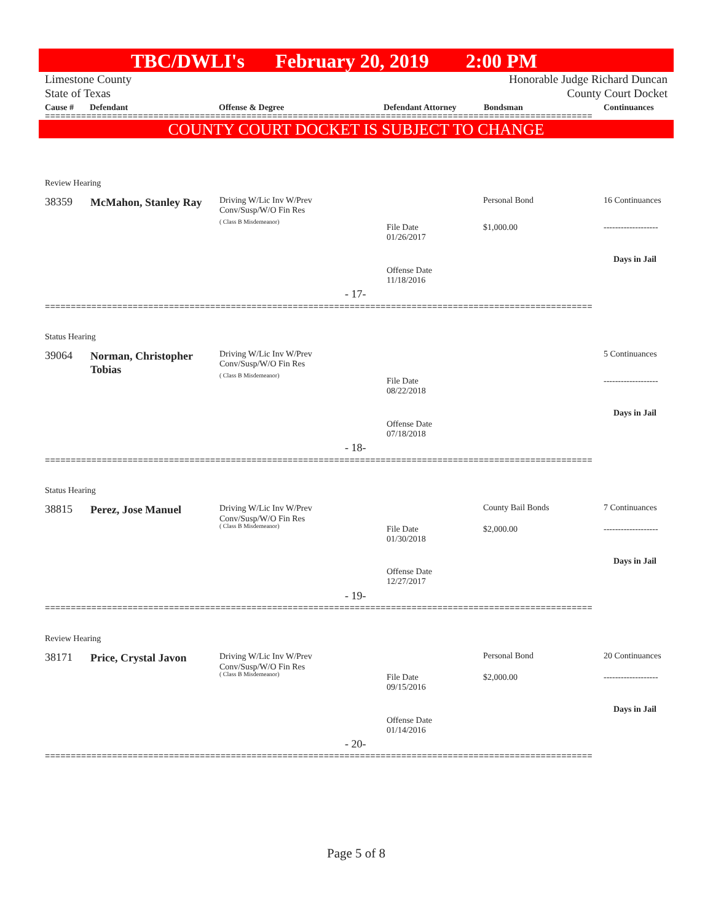TBC/DWLI's February 20, 2019 2:00 PM
Limestone County
State of Texas
Honorable Judge Richard Duncan
County Court Docket
Cause # Defendant Offense & Degree Defendant Attorney Bondsman Continuances
==========================================================================================================
COUNTY COURT DOCKET IS SUBJECT TO CHANGE
Review Hearing
38359
McMahon, Stanley Ray
Driving W/Lic Inv W/Prev
Conv/Susp/W/O Fin Res
( Class B Misdemeanor)
File Date
01/26/2017
Personal Bond
$1,000.00
16 Continuances
-------------------
Days in Jail
Offense Date
11/18/2016
- 17-
==========================================================================================================
Status Hearing
39064
Norman, Christopher Tobias
Driving W/Lic Inv W/Prev
Conv/Susp/W/O Fin Res
( Class B Misdemeanor)
File Date
08/22/2018
5 Continuances
-------------------
Days in Jail
Offense Date
07/18/2018
- 18-
==========================================================================================================
Status Hearing
38815 Perez, Jose Manuel
Driving W/Lic Inv W/Prev
Conv/Susp/W/O Fin Res
( Class B Misdemeanor)
File Date
01/30/2018
County Bail Bonds
$2,000.00
7 Continuances
-------------------
Days in Jail
Offense Date
12/27/2017
- 19-
==========================================================================================================
Review Hearing
38171 Price, Crystal Javon
Driving W/Lic Inv W/Prev
Conv/Susp/W/O Fin Res
( Class B Misdemeanor)
File Date
09/15/2016
Personal Bond
$2,000.00
20 Continuances
-------------------
Days in Jail
Offense Date
01/14/2016
- 20-
==========================================================================================================
Page 5 of 8